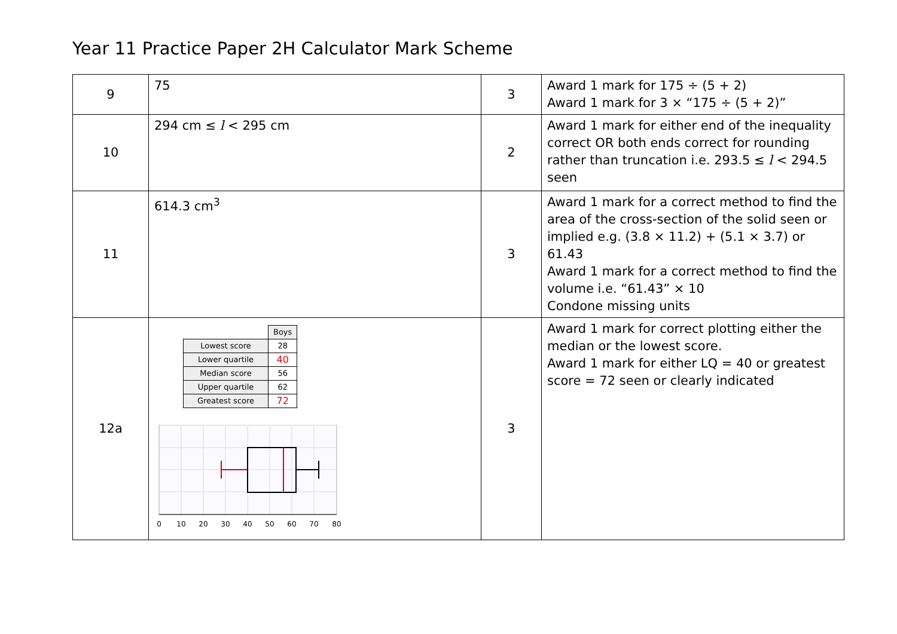Year 11 Practice Paper 2H Calculator Mark Scheme
| 9 | 75 | 3 | Award 1 mark for 175 ÷ (5 + 2) Award 1 mark for 3 × “175 ÷ (5 + 2)” |
| 10 | 294 cm ≤ l < 295 cm | 2 | Award 1 mark for either end of the inequality correct OR both ends correct for rounding rather than truncation i.e. 293.5 ≤ l < 294.5 seen |
| 11 | 614.3 cm<sup>3</sup> | 3 | Award 1 mark for a correct method to find the area of the cross-section of the solid seen or implied e.g. (3.8 × 11.2) + (5.1 × 3.7) or 61.43 Award 1 mark for a correct method to find the volume i.e. “61.43” × 10 Condone missing units |
| 12a | / / Boys / / Lowest score / 28 / / Lower quartile / 40 / / Median score / 56 / / Upper quartile / 62 / / Greatest score / 72 / 0 10 20 30 40 50 60 70 80 | 3 | Award 1 mark for correct plotting either the median or the lowest score. Award 1 mark for either LQ = 40 or greatest score = 72 seen or clearly indicated |